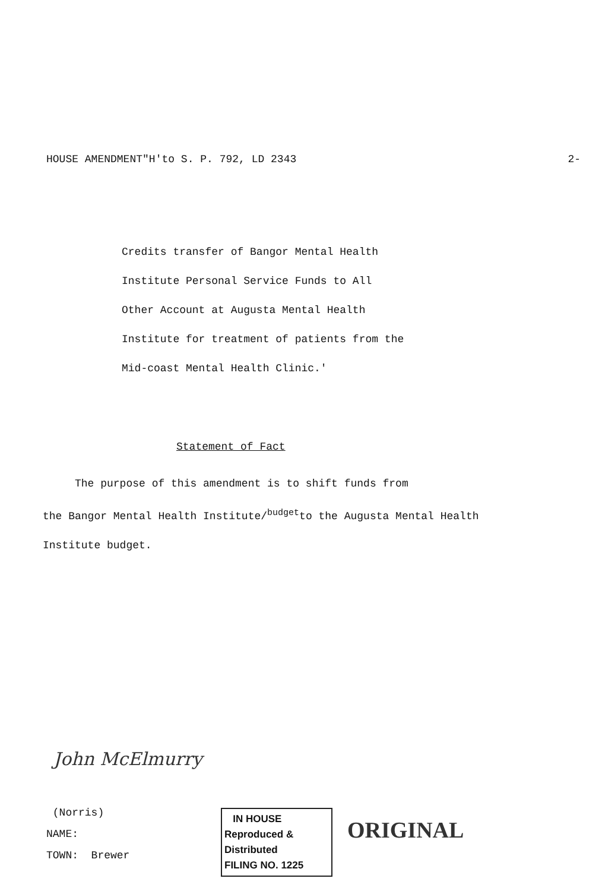HOUSE AMENDMENT"H'to S. P. 792, LD 2343 2-
Credits transfer of Bangor Mental Health
Institute Personal Service Funds to All
Other Account at Augusta Mental Health
Institute for treatment of patients from the
Mid-coast Mental Health Clinic.'
Statement of Fact
The purpose of this amendment is to shift funds from
the Bangor Mental Health Institute/<sup>budget</sup>to the Augusta Mental Health
Institute budget.
John McElmurry
(Norris)
NAME:
TOWN: Brewer
IN HOUSE
Reproduced & Distributed
FILING NO. 1225
ORIGINAL